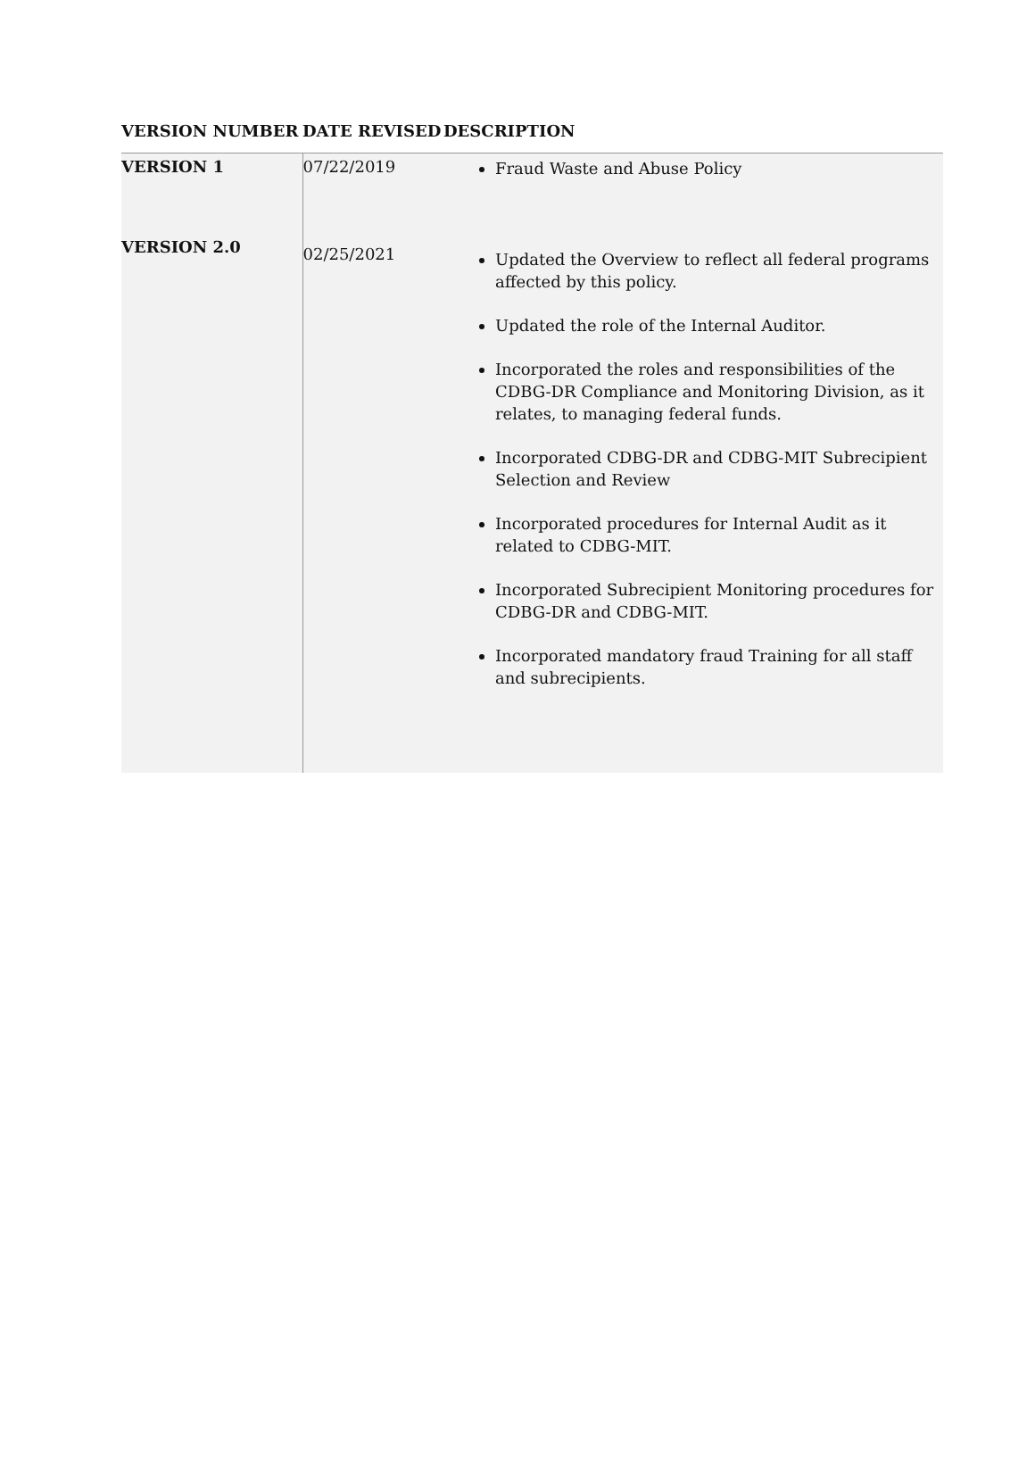| VERSION NUMBER | DATE REVISED | DESCRIPTION |
| --- | --- | --- |
| VERSION 1 | 07/22/2019 | Fraud Waste and Abuse Policy |
| VERSION 2.0 | 02/25/2021 | Updated the Overview to reflect all federal programs affected by this policy. Updated the role of the Internal Auditor. Incorporated the roles and responsibilities of the CDBG-DR Compliance and Monitoring Division, as it relates, to managing federal funds. Incorporated CDBG-DR and CDBG-MIT Subrecipient Selection and Review Incorporated procedures for Internal Audit as it related to CDBG-MIT. Incorporated Subrecipient Monitoring procedures for CDBG-DR and CDBG-MIT. Incorporated mandatory fraud Training for all staff and subrecipients. |